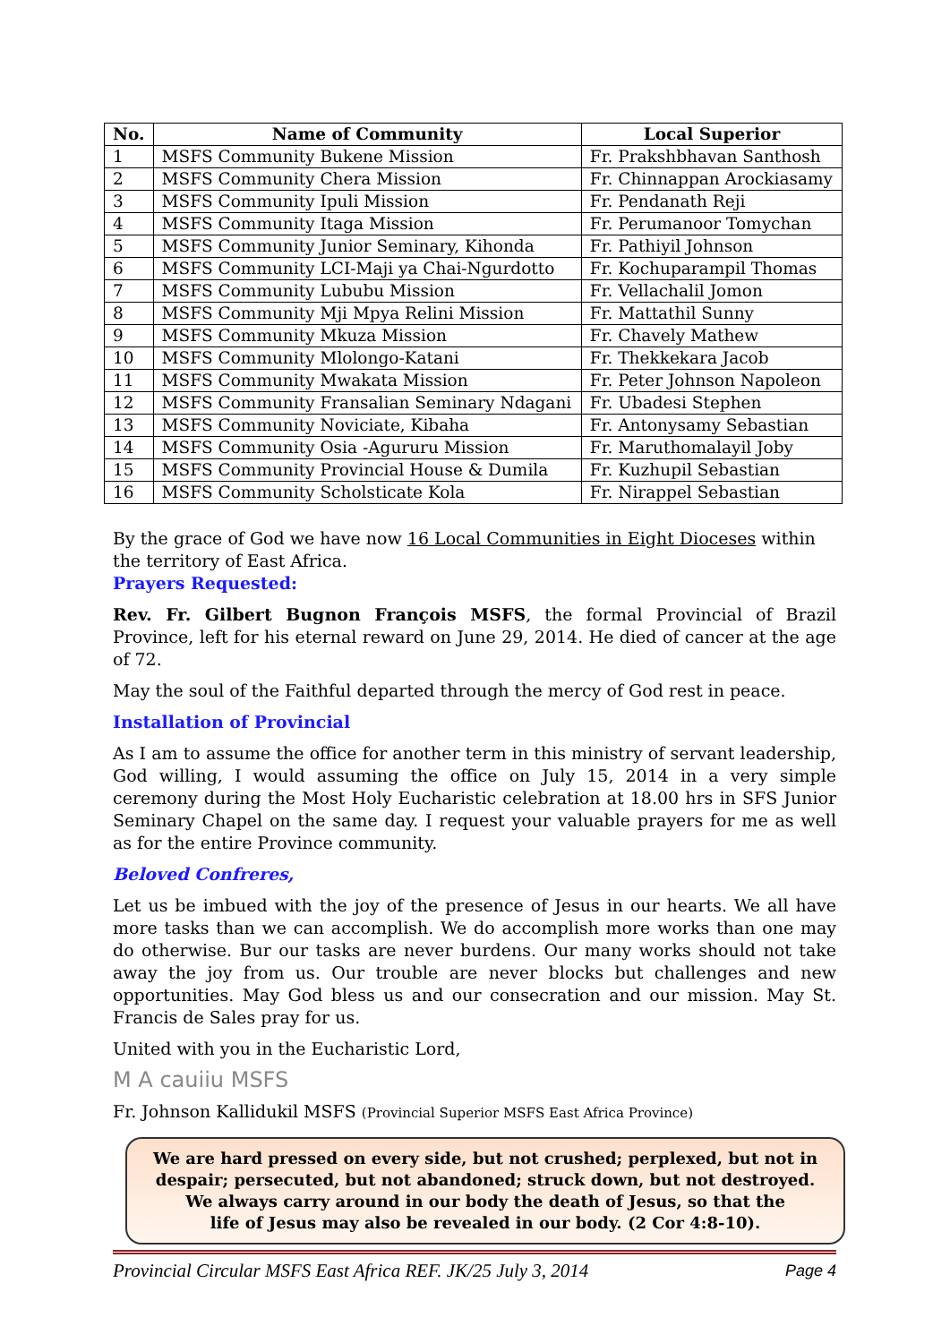| No. | Name of Community | Local Superior |
| --- | --- | --- |
| 1 | MSFS Community Bukene Mission | Fr. Prakshbhavan Santhosh |
| 2 | MSFS Community Chera Mission | Fr. Chinnappan Arockiasamy |
| 3 | MSFS Community Ipuli Mission | Fr. Pendanath Reji |
| 4 | MSFS Community Itaga Mission | Fr. Perumanoor Tomychan |
| 5 | MSFS Community Junior Seminary, Kihonda | Fr. Pathiyil Johnson |
| 6 | MSFS Community LCI-Maji ya Chai-Ngurdotto | Fr. Kochuparampil Thomas |
| 7 | MSFS Community Lububu Mission | Fr. Vellachalil Jomon |
| 8 | MSFS Community Mji Mpya Relini Mission | Fr. Mattathil Sunny |
| 9 | MSFS Community Mkuza Mission | Fr. Chavely Mathew |
| 10 | MSFS Community Mlolongo-Katani | Fr. Thekkekara Jacob |
| 11 | MSFS Community Mwakata Mission | Fr. Peter Johnson Napoleon |
| 12 | MSFS Community Fransalian Seminary Ndagani | Fr. Ubadesi Stephen |
| 13 | MSFS Community Noviciate, Kibaha | Fr. Antonysamy Sebastian |
| 14 | MSFS Community Osia -Agururu Mission | Fr. Maruthomalayil Joby |
| 15 | MSFS Community Provincial House & Dumila | Fr. Kuzhupil Sebastian |
| 16 | MSFS Community Scholsticate Kola | Fr. Nirappel Sebastian |
By the grace of God we have now 16 Local Communities in Eight Dioceses within the territory of East Africa.
Prayers Requested:
Rev. Fr. Gilbert Bugnon François MSFS, the formal Provincial of Brazil Province, left for his eternal reward on June 29, 2014. He died of cancer at the age of 72.
May the soul of the Faithful departed through the mercy of God rest in peace.
Installation of Provincial
As I am to assume the office for another term in this ministry of servant leadership, God willing, I would assuming the office on July 15, 2014 in a very simple ceremony during the Most Holy Eucharistic celebration at 18.00 hrs in SFS Junior Seminary Chapel on the same day. I request your valuable prayers for me as well as for the entire Province community.
Beloved Confreres,
Let us be imbued with the joy of the presence of Jesus in our hearts. We all have more tasks than we can accomplish. We do accomplish more works than one may do otherwise. Bur our tasks are never burdens. Our many works should not take away the joy from us. Our trouble are never blocks but challenges and new opportunities. May God bless us and our consecration and our mission. May St. Francis de Sales pray for us.
United with you in the Eucharistic Lord,
M A cauiiu MSFS
Fr. Johnson Kallidukil MSFS (Provincial Superior MSFS East Africa Province)
We are hard pressed on every side, but not crushed; perplexed, but not in
despair; persecuted, but not abandoned; struck down, but not destroyed.
We always carry around in our body the death of Jesus, so that the
life of Jesus may also be revealed in our body. (2 Cor 4:8-10).
Provincial Circular MSFS East Africa REF. JK/25 July 3, 2014 Page 4